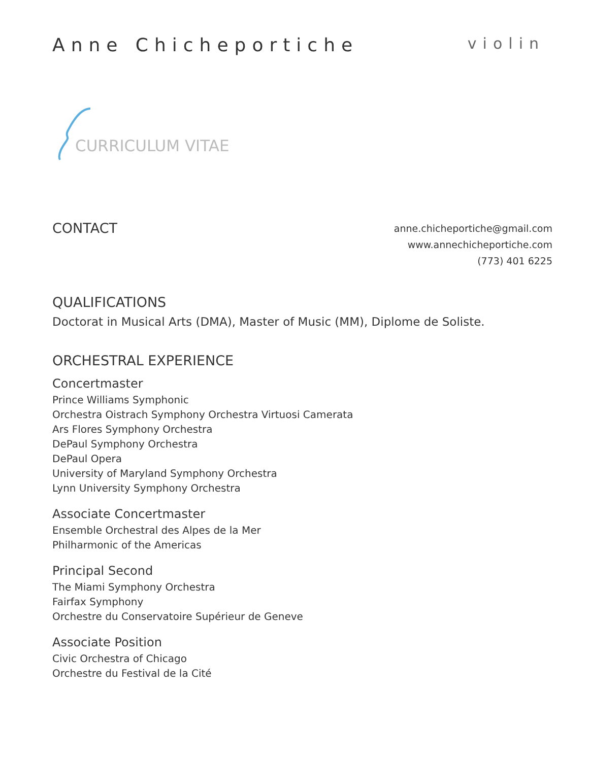Anne Chicheportiche
violin
CURRICULUM VITAE
CONTACT
anne.chicheportiche@gmail.com
www.annechicheportiche.com
(773) 401 6225
QUALIFICATIONS
Doctorat in Musical Arts (DMA), Master of Music (MM), Diplome de Soliste.
ORCHESTRAL EXPERIENCE
Concertmaster
Prince Williams Symphonic
Orchestra Oistrach Symphony Orchestra Virtuosi Camerata
Ars Flores Symphony Orchestra
DePaul Symphony Orchestra
DePaul Opera
University of Maryland Symphony Orchestra
Lynn University Symphony Orchestra
Associate Concertmaster
Ensemble Orchestral des Alpes de la Mer
Philharmonic of the Americas
Principal Second
The Miami Symphony Orchestra
Fairfax Symphony
Orchestre du Conservatoire Supérieur de Geneve
Associate Position
Civic Orchestra of Chicago
Orchestre du Festival de la Cité